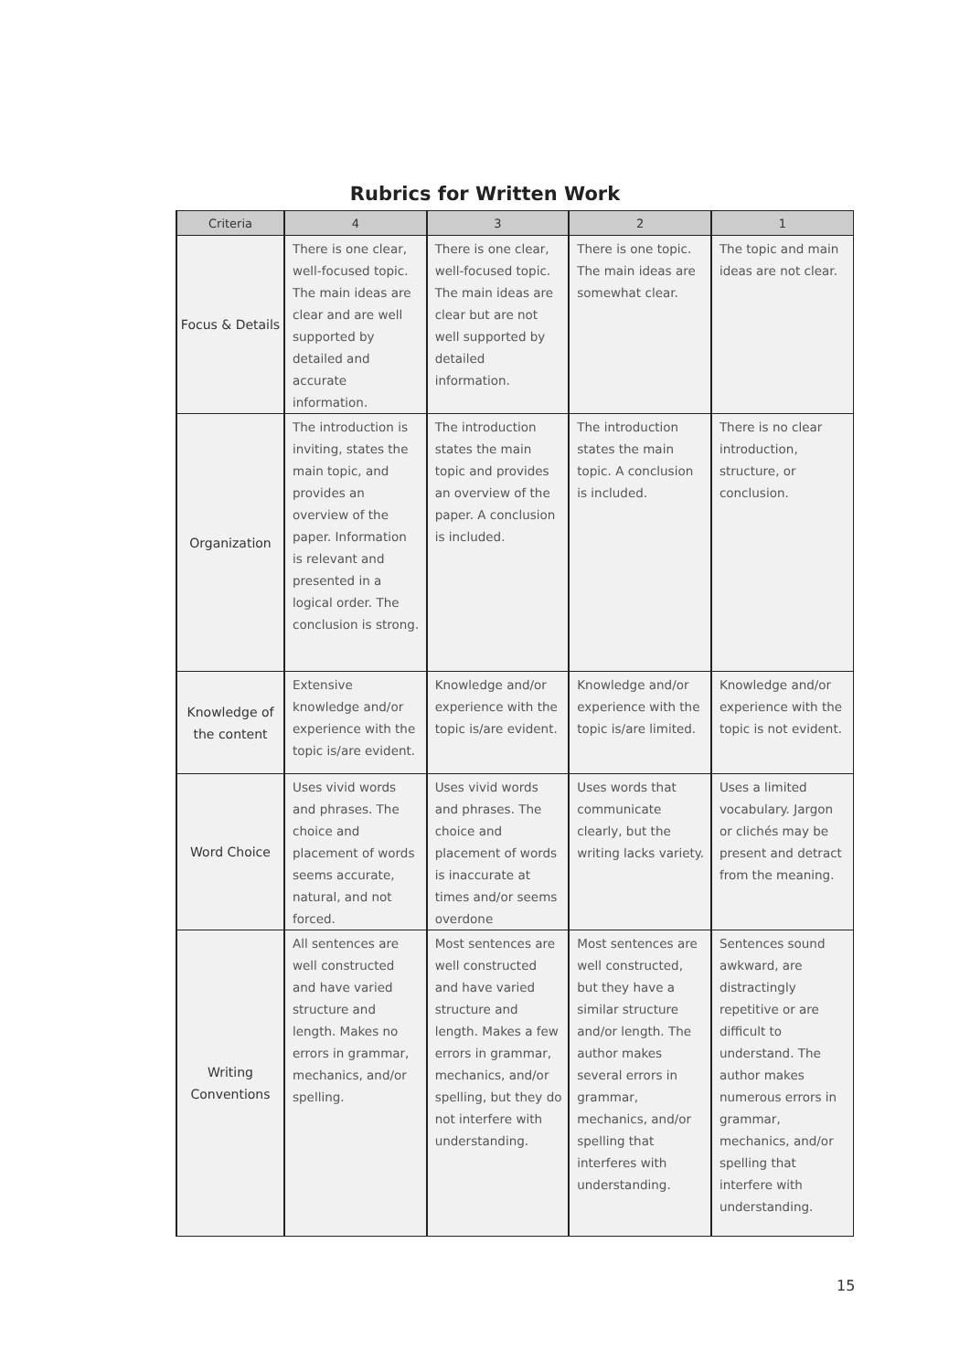Rubrics for Written Work
| Criteria | 4 | 3 | 2 | 1 |
| --- | --- | --- | --- | --- |
| Focus & Details | There is one clear, well-focused topic. The main ideas are clear and are well supported by detailed and accurate information. | There is one clear, well-focused topic. The main ideas are clear but are not well supported by detailed information. | There is one topic. The main ideas are somewhat clear. | The topic and main ideas are not clear. |
| Organization | The introduction is inviting, states the main topic, and provides an overview of the paper. Information is relevant and presented in a logical order. The conclusion is strong. | The introduction states the main topic and provides an overview of the paper. A conclusion is included. | The introduction states the main topic. A conclusion is included. | There is no clear introduction, structure, or conclusion. |
| Knowledge of the content | Extensive knowledge and/or experience with the topic is/are evident. | Knowledge and/or experience with the topic is/are evident. | Knowledge and/or experience with the topic is/are limited. | Knowledge and/or experience with the topic is not evident. |
| Word Choice | Uses vivid words and phrases. The choice and placement of words seems accurate, natural, and not forced. | Uses vivid words and phrases. The choice and placement of words is inaccurate at times and/or seems overdone | Uses words that communicate clearly, but the writing lacks variety. | Uses a limited vocabulary. Jargon or clichés may be present and detract from the meaning. |
| Writing Conventions | All sentences are well constructed and have varied structure and length. Makes no errors in grammar, mechanics, and/or spelling. | Most sentences are well constructed and have varied structure and length. Makes a few errors in grammar, mechanics, and/or spelling, but they do not interfere with understanding. | Most sentences are well constructed, but they have a similar structure and/or length. The author makes several errors in grammar, mechanics, and/or spelling that interferes with understanding. | Sentences sound awkward, are distractingly repetitive or are difficult to understand. The author makes numerous errors in grammar, mechanics, and/or spelling that interfere with understanding. |
15